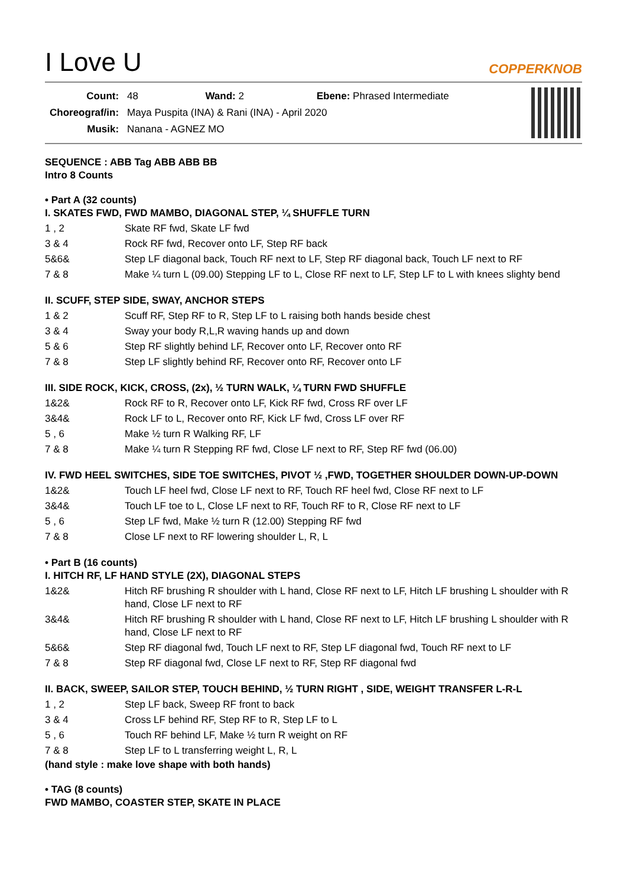I Love U
COPPERKNOB
| Count: | 48 Wand: 2 Ebene: Phrased Intermediate |
| Choreograf/in: | Maya Puspita (INA) & Rani (INA) - April 2020 |
| Musik: | Nanana - AGNEZ MO |
SEQUENCE : ABB Tag ABB ABB BB
Intro 8 Counts
• Part A (32 counts)
I. SKATES FWD, FWD MAMBO, DIAGONAL STEP, ¼ SHUFFLE TURN
| 1 , 2 | Skate RF fwd, Skate LF fwd |
| 3 & 4 | Rock RF fwd, Recover onto LF, Step RF back |
| 5&6& | Step LF diagonal back, Touch RF next to LF, Step RF diagonal back, Touch LF next to RF |
| 7 & 8 | Make ¼ turn L (09.00) Stepping LF to L, Close RF next to LF, Step LF to L with knees slighty bend |
II. SCUFF, STEP SIDE, SWAY, ANCHOR STEPS
| 1 & 2 | Scuff RF, Step RF to R, Step LF to L raising both hands beside chest |
| 3 & 4 | Sway your body R,L,R waving hands up and down |
| 5 & 6 | Step RF slightly behind LF, Recover onto LF, Recover onto RF |
| 7 & 8 | Step LF slightly behind RF, Recover onto RF, Recover onto LF |
III. SIDE ROCK, KICK, CROSS, (2x), ½ TURN WALK, ¼ TURN FWD SHUFFLE
| 1&2& | Rock RF to R, Recover onto LF, Kick RF fwd, Cross RF over LF |
| 3&4& | Rock LF to L, Recover onto RF, Kick LF fwd, Cross LF over RF |
| 5 , 6 | Make ½ turn R Walking RF, LF |
| 7 & 8 | Make ¼ turn R Stepping RF fwd, Close LF next to RF, Step RF fwd (06.00) |
IV. FWD HEEL SWITCHES, SIDE TOE SWITCHES, PIVOT ½ ,FWD, TOGETHER SHOULDER DOWN-UP-DOWN
| 1&2& | Touch LF heel fwd, Close LF next to RF, Touch RF heel fwd, Close RF next to LF |
| 3&4& | Touch LF toe to L, Close LF next to RF, Touch RF to R, Close RF next to LF |
| 5 , 6 | Step LF fwd, Make ½ turn R (12.00) Stepping RF fwd |
| 7 & 8 | Close LF next to RF lowering shoulder L, R, L |
• Part B (16 counts)
I. HITCH RF, LF HAND STYLE (2X), DIAGONAL STEPS
| 1&2& | Hitch RF brushing R shoulder with L hand, Close RF next to LF, Hitch LF brushing L shoulder with R hand, Close LF next to RF |
| 3&4& | Hitch RF brushing R shoulder with L hand, Close RF next to LF, Hitch LF brushing L shoulder with R hand, Close LF next to RF |
| 5&6& | Step RF diagonal fwd, Touch LF next to RF, Step LF diagonal fwd, Touch RF next to LF |
| 7 & 8 | Step RF diagonal fwd, Close LF next to RF, Step RF diagonal fwd |
II. BACK, SWEEP, SAILOR STEP, TOUCH BEHIND, ½ TURN RIGHT , SIDE, WEIGHT TRANSFER L-R-L
| 1 , 2 | Step LF back, Sweep RF front to back |
| 3 & 4 | Cross LF behind RF, Step RF to R, Step LF to L |
| 5 , 6 | Touch RF behind LF, Make ½ turn R weight on RF |
| 7 & 8 | Step LF to L transferring weight L, R, L |
(hand style : make love shape with both hands)
• TAG (8 counts)
FWD MAMBO, COASTER STEP, SKATE IN PLACE